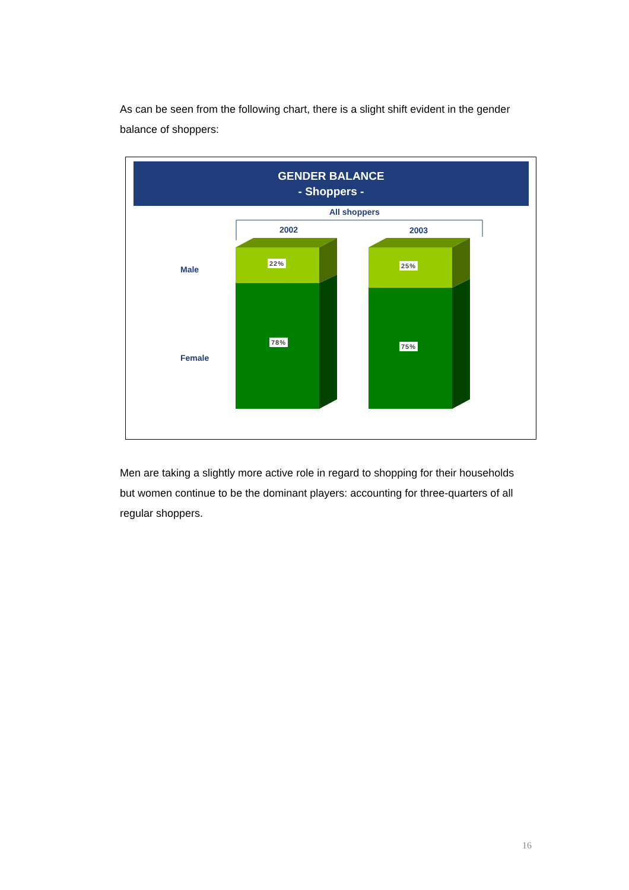As can be seen from the following chart, there is a slight shift evident in the gender balance of shoppers:
GENDER BALANCE
- Shoppers -
All shoppers
2002 2003
Male
Female
22%
78%
25%
75%
Men are taking a slightly more active role in regard to shopping for their households but women continue to be the dominant players: accounting for three-quarters of all regular shoppers.
16